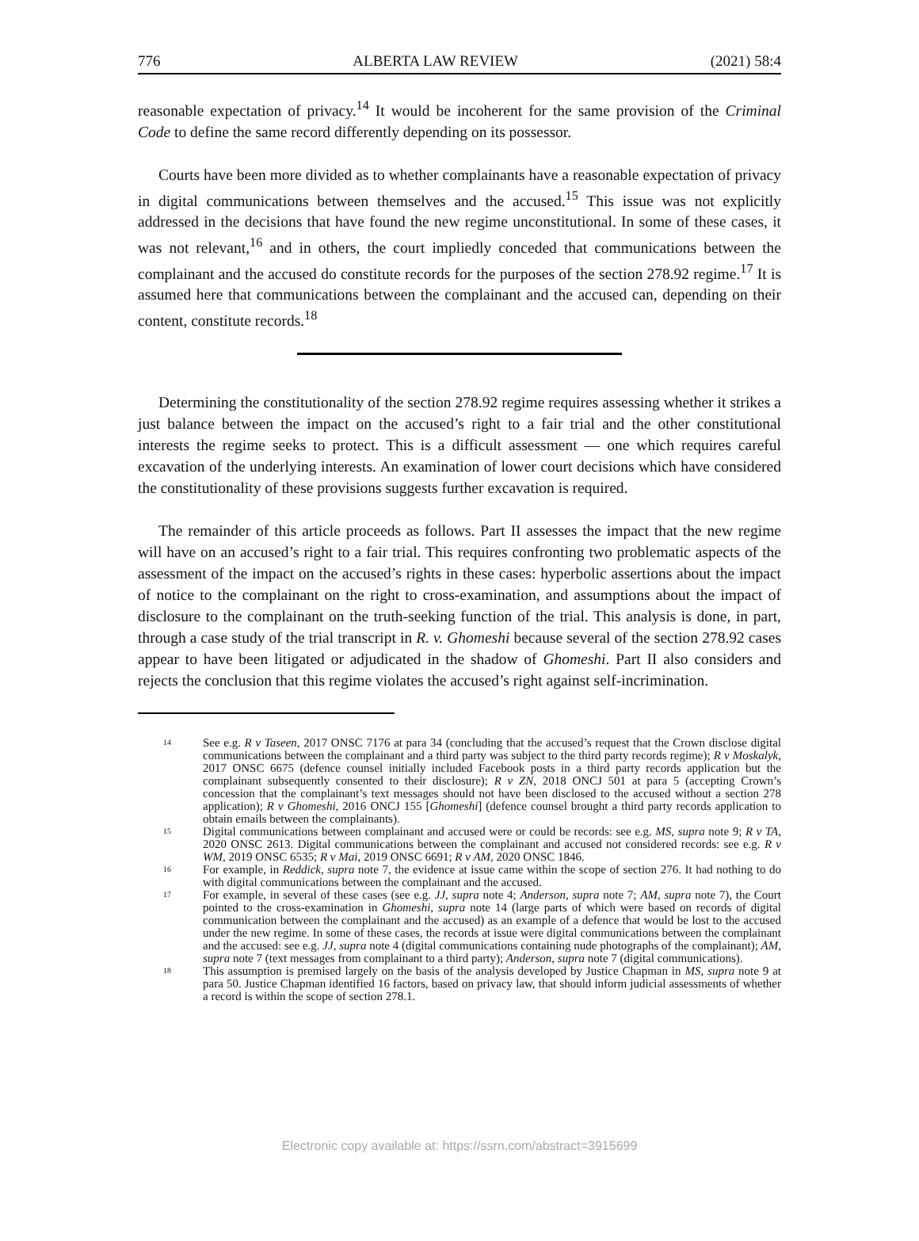776 ALBERTA LAW REVIEW (2021) 58:4
reasonable expectation of privacy.<sup>14</sup> It would be incoherent for the same provision of the Criminal Code to define the same record differently depending on its possessor.
Courts have been more divided as to whether complainants have a reasonable expectation of privacy in digital communications between themselves and the accused.<sup>15</sup> This issue was not explicitly addressed in the decisions that have found the new regime unconstitutional. In some of these cases, it was not relevant,<sup>16</sup> and in others, the court impliedly conceded that communications between the complainant and the accused do constitute records for the purposes of the section 278.92 regime.<sup>17</sup> It is assumed here that communications between the complainant and the accused can, depending on their content, constitute records.<sup>18</sup>
Determining the constitutionality of the section 278.92 regime requires assessing whether it strikes a just balance between the impact on the accused’s right to a fair trial and the other constitutional interests the regime seeks to protect. This is a difficult assessment — one which requires careful excavation of the underlying interests. An examination of lower court decisions which have considered the constitutionality of these provisions suggests further excavation is required.
The remainder of this article proceeds as follows. Part II assesses the impact that the new regime will have on an accused’s right to a fair trial. This requires confronting two problematic aspects of the assessment of the impact on the accused’s rights in these cases: hyperbolic assertions about the impact of notice to the complainant on the right to cross-examination, and assumptions about the impact of disclosure to the complainant on the truth-seeking function of the trial. This analysis is done, in part, through a case study of the trial transcript in R. v. Ghomeshi because several of the section 278.92 cases appear to have been litigated or adjudicated in the shadow of Ghomeshi. Part II also considers and rejects the conclusion that this regime violates the accused’s right against self-incrimination.
14 See e.g. R v Taseen, 2017 ONSC 7176 at para 34 (concluding that the accused’s request that the Crown disclose digital communications between the complainant and a third party was subject to the third party records regime); R v Moskalyk, 2017 ONSC 6675 (defence counsel initially included Facebook posts in a third party records application but the complainant subsequently consented to their disclosure); R v ZN, 2018 ONCJ 501 at para 5 (accepting Crown’s concession that the complainant’s text messages should not have been disclosed to the accused without a section 278 application); R v Ghomeshi, 2016 ONCJ 155 [Ghomeshi] (defence counsel brought a third party records application to obtain emails between the complainants).
15 Digital communications between complainant and accused were or could be records: see e.g. MS, supra note 9; R v TA, 2020 ONSC 2613. Digital communications between the complainant and accused not considered records: see e.g. R v WM, 2019 ONSC 6535; R v Mai, 2019 ONSC 6691; R v AM, 2020 ONSC 1846.
16 For example, in Reddick, supra note 7, the evidence at issue came within the scope of section 276. It had nothing to do with digital communications between the complainant and the accused.
17 For example, in several of these cases (see e.g. JJ, supra note 4; Anderson, supra note 7; AM, supra note 7), the Court pointed to the cross-examination in Ghomeshi, supra note 14 (large parts of which were based on records of digital communication between the complainant and the accused) as an example of a defence that would be lost to the accused under the new regime. In some of these cases, the records at issue were digital communications between the complainant and the accused: see e.g. JJ, supra note 4 (digital communications containing nude photographs of the complainant); AM, supra note 7 (text messages from complainant to a third party); Anderson, supra note 7 (digital communications).
18 This assumption is premised largely on the basis of the analysis developed by Justice Chapman in MS, supra note 9 at para 50. Justice Chapman identified 16 factors, based on privacy law, that should inform judicial assessments of whether a record is within the scope of section 278.1.
Electronic copy available at: https://ssrn.com/abstract=3915699